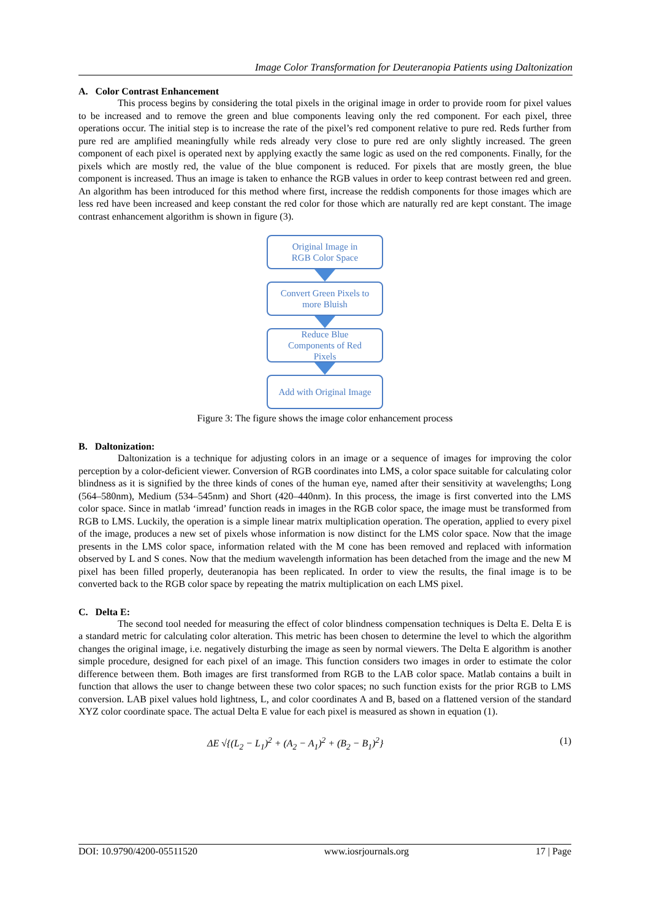Image Color Transformation for Deuteranopia Patients using Daltonization
A. Color Contrast Enhancement
This process begins by considering the total pixels in the original image in order to provide room for pixel values to be increased and to remove the green and blue components leaving only the red component. For each pixel, three operations occur. The initial step is to increase the rate of the pixel’s red component relative to pure red. Reds further from pure red are amplified meaningfully while reds already very close to pure red are only slightly increased. The green component of each pixel is operated next by applying exactly the same logic as used on the red components. Finally, for the pixels which are mostly red, the value of the blue component is reduced. For pixels that are mostly green, the blue component is increased. Thus an image is taken to enhance the RGB values in order to keep contrast between red and green. An algorithm has been introduced for this method where first, increase the reddish components for those images which are less red have been increased and keep constant the red color for those which are naturally red are kept constant. The image contrast enhancement algorithm is shown in figure (3).
Original Image in
RGB Color Space
Convert Green Pixels to
more Bluish
Reduce Blue
Components of Red
Pixels
Add with Original Image
Figure 3: The figure shows the image color enhancement process
B. Daltonization:
Daltonization is a technique for adjusting colors in an image or a sequence of images for improving the color perception by a color-deficient viewer. Conversion of RGB coordinates into LMS, a color space suitable for calculating color blindness as it is signified by the three kinds of cones of the human eye, named after their sensitivity at wavelengths; Long (564–580nm), Medium (534–545nm) and Short (420–440nm). In this process, the image is first converted into the LMS color space. Since in matlab ‘imread’ function reads in images in the RGB color space, the image must be transformed from RGB to LMS. Luckily, the operation is a simple linear matrix multiplication operation. The operation, applied to every pixel of the image, produces a new set of pixels whose information is now distinct for the LMS color space. Now that the image presents in the LMS color space, information related with the M cone has been removed and replaced with information observed by L and S cones. Now that the medium wavelength information has been detached from the image and the new M pixel has been filled properly, deuteranopia has been replicated. In order to view the results, the final image is to be converted back to the RGB color space by repeating the matrix multiplication on each LMS pixel.
C. Delta E:
The second tool needed for measuring the effect of color blindness compensation techniques is Delta E. Delta E is a standard metric for calculating color alteration. This metric has been chosen to determine the level to which the algorithm changes the original image, i.e. negatively disturbing the image as seen by normal viewers. The Delta E algorithm is another simple procedure, designed for each pixel of an image. This function considers two images in order to estimate the color difference between them. Both images are first transformed from RGB to the LAB color space. Matlab contains a built in function that allows the user to change between these two color spaces; no such function exists for the prior RGB to LMS conversion. LAB pixel values hold lightness, L, and color coordinates A and B, based on a flattened version of the standard XYZ color coordinate space. The actual Delta E value for each pixel is measured as shown in equation (1).
ΔE √{(L<sub>2</sub> − L<sub>1</sub>)<sup>2</sup> + (A<sub>2</sub> − A<sub>1</sub>)<sup>2</sup> + (B<sub>2</sub> − B<sub>1</sub>)<sup>2</sup>} (1)
DOI: 10.9790/4200-05511520 www.iosrjournals.org 17 | Page